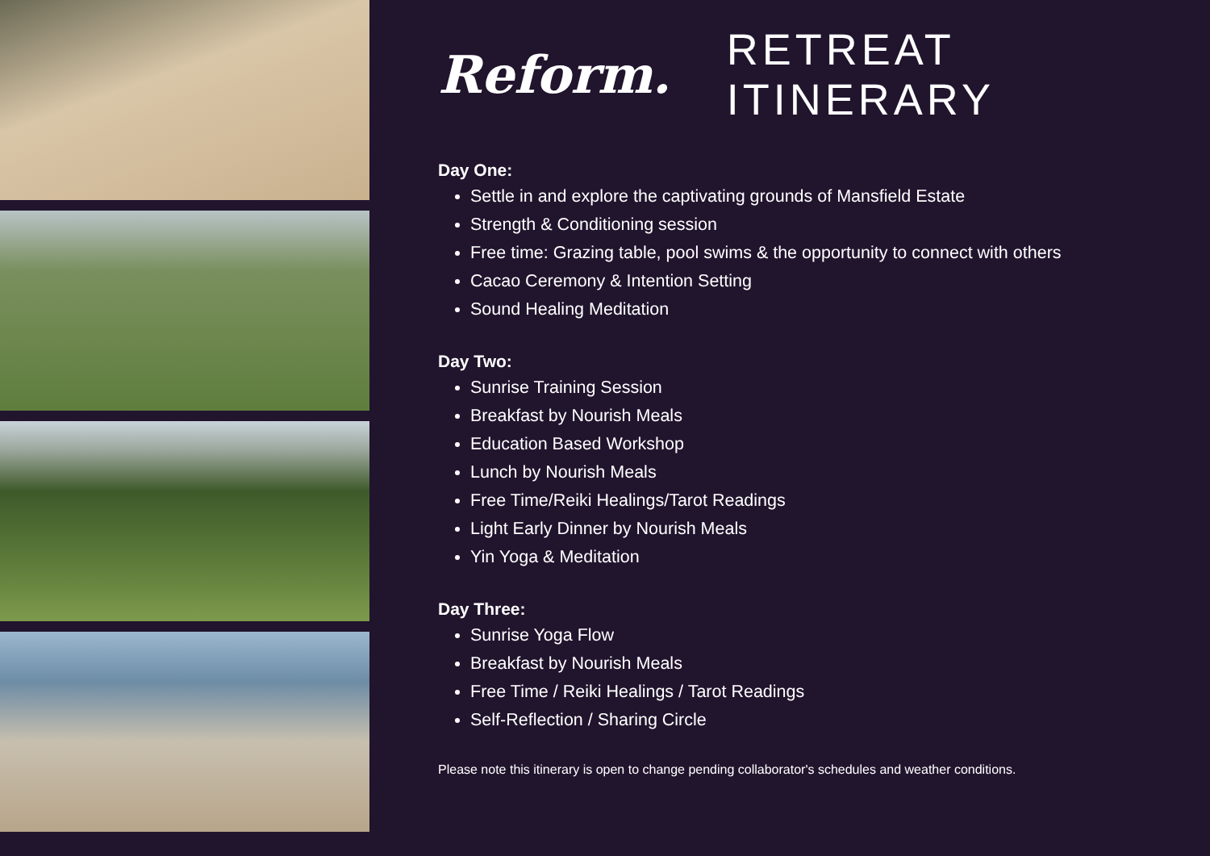Reform. RETREAT ITINERARY
Day One:
Settle in and explore the captivating grounds of Mansfield Estate
Strength & Conditioning session
Free time: Grazing table, pool swims & the opportunity to connect with others
Cacao Ceremony & Intention Setting
Sound Healing Meditation
Day Two:
Sunrise Training Session
Breakfast by Nourish Meals
Education Based Workshop
Lunch by Nourish Meals
Free Time/Reiki Healings/Tarot Readings
Light Early Dinner by Nourish Meals
Yin Yoga & Meditation
Day Three:
Sunrise Yoga Flow
Breakfast by Nourish Meals
Free Time / Reiki Healings / Tarot Readings
Self-Reflection / Sharing Circle
Please note this itinerary is open to change pending collaborator's schedules and weather conditions.